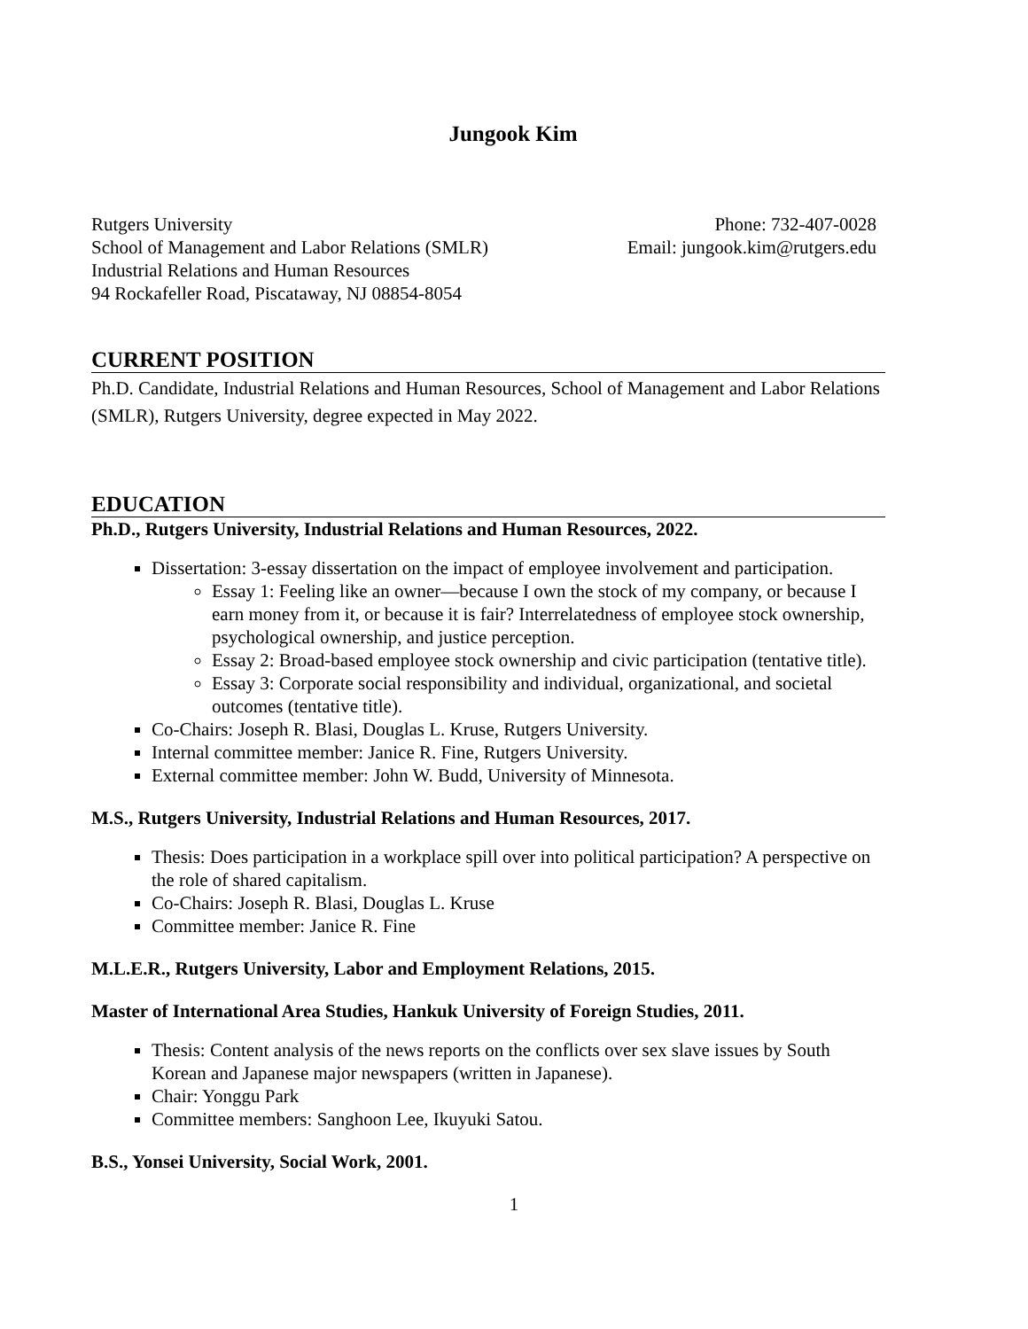Jungook Kim
Rutgers University
School of Management and Labor Relations (SMLR)
Industrial Relations and Human Resources
94 Rockafeller Road, Piscataway, NJ 08854-8054
Phone: 732-407-0028
Email: jungook.kim@rutgers.edu
CURRENT POSITION
Ph.D. Candidate, Industrial Relations and Human Resources, School of Management and Labor Relations (SMLR), Rutgers University, degree expected in May 2022.
EDUCATION
Ph.D., Rutgers University, Industrial Relations and Human Resources, 2022.
Dissertation: 3-essay dissertation on the impact of employee involvement and participation.
Essay 1: Feeling like an owner—because I own the stock of my company, or because I earn money from it, or because it is fair? Interrelatedness of employee stock ownership, psychological ownership, and justice perception.
Essay 2: Broad-based employee stock ownership and civic participation (tentative title).
Essay 3: Corporate social responsibility and individual, organizational, and societal outcomes (tentative title).
Co-Chairs: Joseph R. Blasi, Douglas L. Kruse, Rutgers University.
Internal committee member: Janice R. Fine, Rutgers University.
External committee member: John W. Budd, University of Minnesota.
M.S., Rutgers University, Industrial Relations and Human Resources, 2017.
Thesis: Does participation in a workplace spill over into political participation? A perspective on the role of shared capitalism.
Co-Chairs: Joseph R. Blasi, Douglas L. Kruse
Committee member: Janice R. Fine
M.L.E.R., Rutgers University, Labor and Employment Relations, 2015.
Master of International Area Studies, Hankuk University of Foreign Studies, 2011.
Thesis: Content analysis of the news reports on the conflicts over sex slave issues by South Korean and Japanese major newspapers (written in Japanese).
Chair: Yonggu Park
Committee members: Sanghoon Lee, Ikuyuki Satou.
B.S., Yonsei University, Social Work, 2001.
1